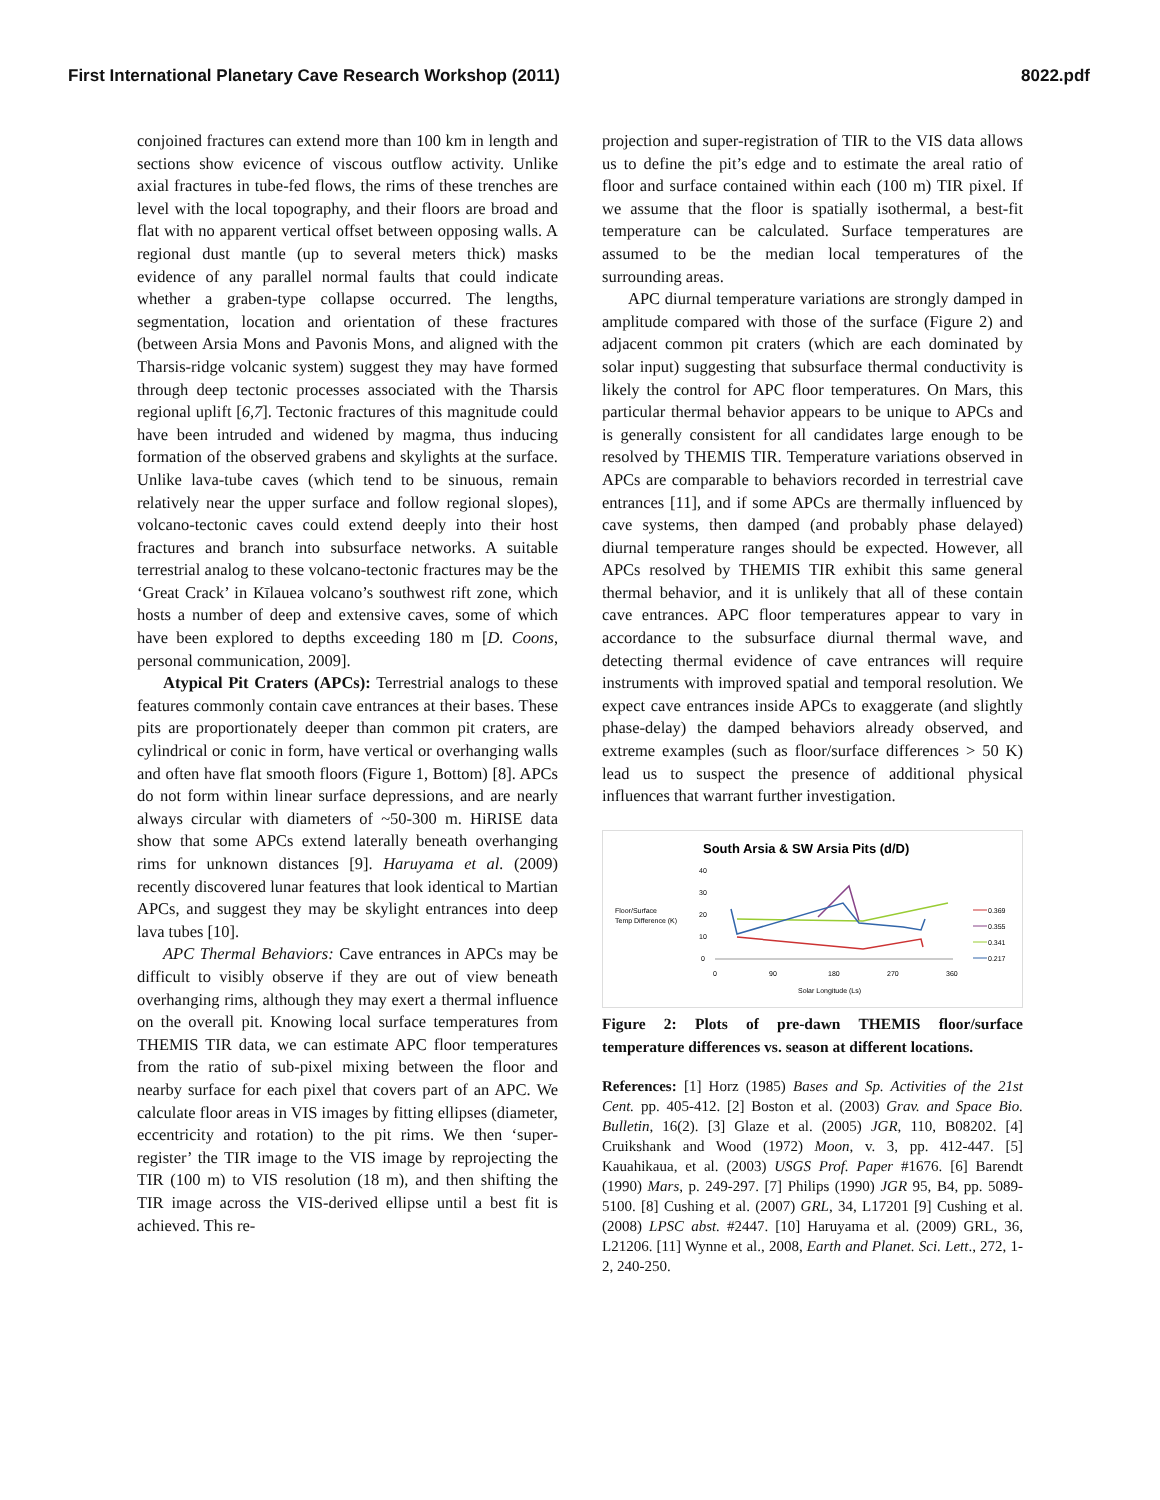First International Planetary Cave Research Workshop (2011) 8022.pdf
conjoined fractures can extend more than 100 km in length and sections show evicence of viscous outflow activity. Unlike axial fractures in tube-fed flows, the rims of these trenches are level with the local topography, and their floors are broad and flat with no apparent vertical offset between opposing walls. A regional dust mantle (up to several meters thick) masks evidence of any parallel normal faults that could indicate whether a graben-type collapse occurred. The lengths, segmentation, location and orientation of these fractures (between Arsia Mons and Pavonis Mons, and aligned with the Tharsis-ridge volcanic system) suggest they may have formed through deep tectonic processes associated with the Tharsis regional uplift [6,7]. Tectonic fractures of this magnitude could have been intruded and widened by magma, thus inducing formation of the observed grabens and skylights at the surface. Unlike lava-tube caves (which tend to be sinuous, remain relatively near the upper surface and follow regional slopes), volcano-tectonic caves could extend deeply into their host fractures and branch into subsurface networks. A suitable terrestrial analog to these volcano-tectonic fractures may be the ‘Great Crack’ in Kīlauea volcano’s southwest rift zone, which hosts a number of deep and extensive caves, some of which have been explored to depths exceeding 180 m [D. Coons, personal communication, 2009].
Atypical Pit Craters (APCs): Terrestrial analogs to these features commonly contain cave entrances at their bases. These pits are proportionately deeper than common pit craters, are cylindrical or conic in form, have vertical or overhanging walls and often have flat smooth floors (Figure 1, Bottom) [8]. APCs do not form within linear surface depressions, and are nearly always circular with diameters of ~50-300 m. HiRISE data show that some APCs extend laterally beneath overhanging rims for unknown distances [9]. Haruyama et al. (2009) recently discovered lunar features that look identical to Martian APCs, and suggest they may be skylight entrances into deep lava tubes [10].
APC Thermal Behaviors: Cave entrances in APCs may be difficult to visibly observe if they are out of view beneath overhanging rims, although they may exert a thermal influence on the overall pit. Knowing local surface temperatures from THEMIS TIR data, we can estimate APC floor temperatures from the ratio of sub-pixel mixing between the floor and nearby surface for each pixel that covers part of an APC. We calculate floor areas in VIS images by fitting ellipses (diameter, eccentricity and rotation) to the pit rims. We then ‘super-register’ the TIR image to the VIS image by reprojecting the TIR (100 m) to VIS resolution (18 m), and then shifting the TIR image across the VIS-derived ellipse until a best fit is achieved. This re-
projection and super-registration of TIR to the VIS data allows us to define the pit’s edge and to estimate the areal ratio of floor and surface contained within each (100 m) TIR pixel. If we assume that the floor is spatially isothermal, a best-fit temperature can be calculated. Surface temperatures are assumed to be the median local temperatures of the surrounding areas.
APC diurnal temperature variations are strongly damped in amplitude compared with those of the surface (Figure 2) and adjacent common pit craters (which are each dominated by solar input) suggesting that subsurface thermal conductivity is likely the control for APC floor temperatures. On Mars, this particular thermal behavior appears to be unique to APCs and is generally consistent for all candidates large enough to be resolved by THEMIS TIR. Temperature variations observed in APCs are comparable to behaviors recorded in terrestrial cave entrances [11], and if some APCs are thermally influenced by cave systems, then damped (and probably phase delayed) diurnal temperature ranges should be expected. However, all APCs resolved by THEMIS TIR exhibit this same general thermal behavior, and it is unlikely that all of these contain cave entrances. APC floor temperatures appear to vary in accordance to the subsurface diurnal thermal wave, and detecting thermal evidence of cave entrances will require instruments with improved spatial and temporal resolution. We expect cave entrances inside APCs to exaggerate (and slightly phase-delay) the damped behaviors already observed, and extreme examples (such as floor/surface differences > 50 K) lead us to suspect the presence of additional physical influences that warrant further investigation.
South Arsia & SW Arsia Pits (d/D)
Floor/Surface
Temp Difference (K)
40
30
20
10
0
0
90
180
270
360
Solar Longitude (Ls)
0.369
0.355
0.341
0.217
Figure 2: Plots of pre-dawn THEMIS floor/surface temperature differences vs. season at different locations.
References: [1] Horz (1985) Bases and Sp. Activities of the 21st Cent. pp. 405-412. [2] Boston et al. (2003) Grav. and Space Bio. Bulletin, 16(2). [3] Glaze et al. (2005) JGR, 110, B08202. [4] Cruikshank and Wood (1972) Moon, v. 3, pp. 412-447. [5] Kauahikaua, et al. (2003) USGS Prof. Paper #1676. [6] Barendt (1990) Mars, p. 249-297. [7] Philips (1990) JGR 95, B4, pp. 5089-5100. [8] Cushing et al. (2007) GRL, 34, L17201 [9] Cushing et al. (2008) LPSC abst. #2447. [10] Haruyama et al. (2009) GRL, 36, L21206. [11] Wynne et al., 2008, Earth and Planet. Sci. Lett., 272, 1-2, 240-250.